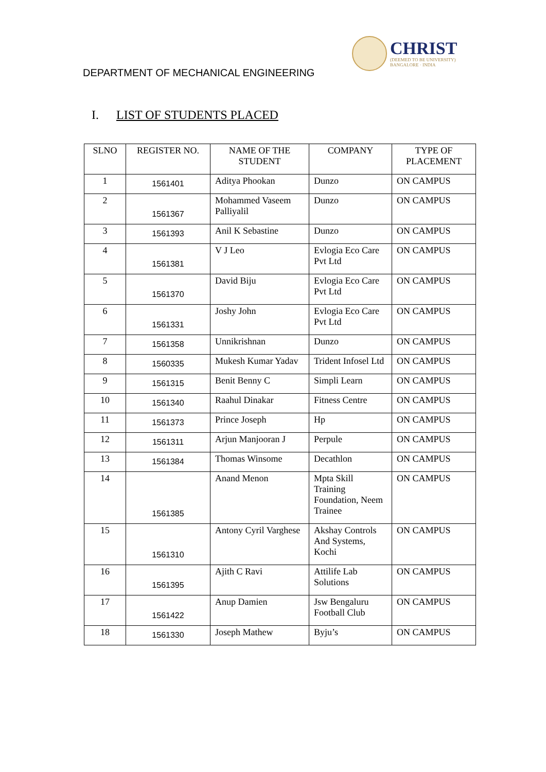DEPARTMENT OF MECHANICAL ENGINEERING
CHRIST
(DEEMED TO BE UNIVERSITY)
BANGALORE · INDIA
I. LIST OF STUDENTS PLACED
| SLNO | REGISTER NO. | NAME OF THE STUDENT | COMPANY | TYPE OF PLACEMENT |
| --- | --- | --- | --- | --- |
| 1 | 1561401 | Aditya Phookan | Dunzo | ON CAMPUS |
| 2 | 1561367 | Mohammed Vaseem Palliyalil | Dunzo | ON CAMPUS |
| 3 | 1561393 | Anil K Sebastine | Dunzo | ON CAMPUS |
| 4 | 1561381 | V J Leo | Evlogia Eco Care Pvt Ltd | ON CAMPUS |
| 5 | 1561370 | David Biju | Evlogia Eco Care Pvt Ltd | ON CAMPUS |
| 6 | 1561331 | Joshy John | Evlogia Eco Care Pvt Ltd | ON CAMPUS |
| 7 | 1561358 | Unnikrishnan | Dunzo | ON CAMPUS |
| 8 | 1560335 | Mukesh Kumar Yadav | Trident Infosel Ltd | ON CAMPUS |
| 9 | 1561315 | Benit Benny C | Simpli Learn | ON CAMPUS |
| 10 | 1561340 | Raahul Dinakar | Fitness Centre | ON CAMPUS |
| 11 | 1561373 | Prince Joseph | Hp | ON CAMPUS |
| 12 | 1561311 | Arjun Manjooran J | Perpule | ON CAMPUS |
| 13 | 1561384 | Thomas Winsome | Decathlon | ON CAMPUS |
| 14 | 1561385 | Anand Menon | Mpta Skill Training Foundation, Neem Trainee | ON CAMPUS |
| 15 | 1561310 | Antony Cyril Varghese | Akshay Controls And Systems, Kochi | ON CAMPUS |
| 16 | 1561395 | Ajith C Ravi | Attilife Lab Solutions | ON CAMPUS |
| 17 | 1561422 | Anup Damien | Jsw Bengaluru Football Club | ON CAMPUS |
| 18 | 1561330 | Joseph Mathew | Byju’s | ON CAMPUS |